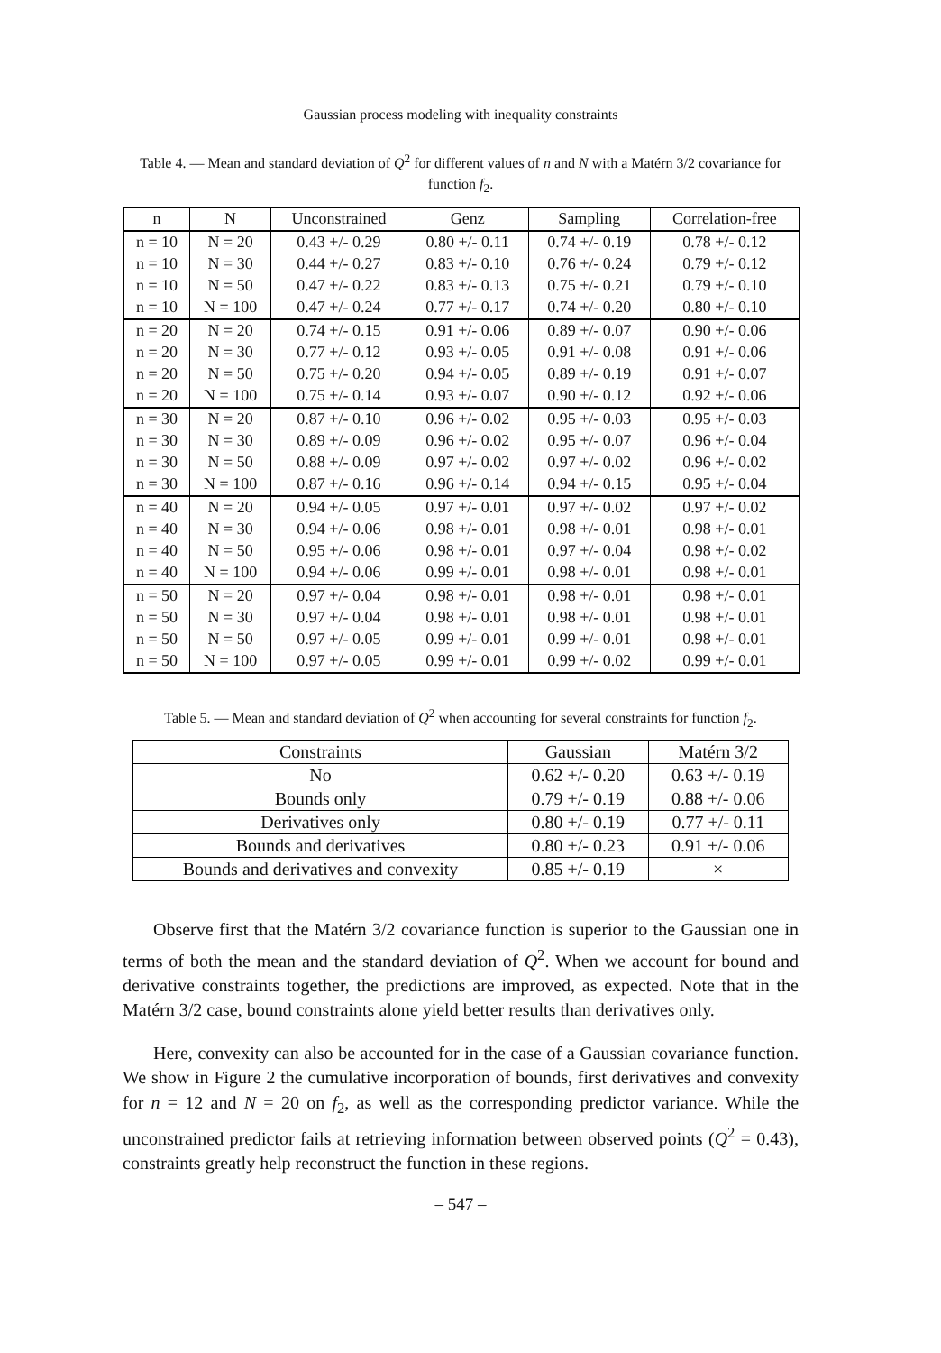Gaussian process modeling with inequality constraints
Table 4. — Mean and standard deviation of Q<sup>2</sup> for different values of n and N with a Matérn 3/2 covariance for function f<sub>2</sub>.
| n | N | Unconstrained | Genz | Sampling | Correlation-free |
| --- | --- | --- | --- | --- | --- |
| n = 10 | N = 20 | 0.43 +/- 0.29 | 0.80 +/- 0.11 | 0.74 +/- 0.19 | 0.78 +/- 0.12 |
| n = 10 | N = 30 | 0.44 +/- 0.27 | 0.83 +/- 0.10 | 0.76 +/- 0.24 | 0.79 +/- 0.12 |
| n = 10 | N = 50 | 0.47 +/- 0.22 | 0.83 +/- 0.13 | 0.75 +/- 0.21 | 0.79 +/- 0.10 |
| n = 10 | N = 100 | 0.47 +/- 0.24 | 0.77 +/- 0.17 | 0.74 +/- 0.20 | 0.80 +/- 0.10 |
| n = 20 | N = 20 | 0.74 +/- 0.15 | 0.91 +/- 0.06 | 0.89 +/- 0.07 | 0.90 +/- 0.06 |
| n = 20 | N = 30 | 0.77 +/- 0.12 | 0.93 +/- 0.05 | 0.91 +/- 0.08 | 0.91 +/- 0.06 |
| n = 20 | N = 50 | 0.75 +/- 0.20 | 0.94 +/- 0.05 | 0.89 +/- 0.19 | 0.91 +/- 0.07 |
| n = 20 | N = 100 | 0.75 +/- 0.14 | 0.93 +/- 0.07 | 0.90 +/- 0.12 | 0.92 +/- 0.06 |
| n = 30 | N = 20 | 0.87 +/- 0.10 | 0.96 +/- 0.02 | 0.95 +/- 0.03 | 0.95 +/- 0.03 |
| n = 30 | N = 30 | 0.89 +/- 0.09 | 0.96 +/- 0.02 | 0.95 +/- 0.07 | 0.96 +/- 0.04 |
| n = 30 | N = 50 | 0.88 +/- 0.09 | 0.97 +/- 0.02 | 0.97 +/- 0.02 | 0.96 +/- 0.02 |
| n = 30 | N = 100 | 0.87 +/- 0.16 | 0.96 +/- 0.14 | 0.94 +/- 0.15 | 0.95 +/- 0.04 |
| n = 40 | N = 20 | 0.94 +/- 0.05 | 0.97 +/- 0.01 | 0.97 +/- 0.02 | 0.97 +/- 0.02 |
| n = 40 | N = 30 | 0.94 +/- 0.06 | 0.98 +/- 0.01 | 0.98 +/- 0.01 | 0.98 +/- 0.01 |
| n = 40 | N = 50 | 0.95 +/- 0.06 | 0.98 +/- 0.01 | 0.97 +/- 0.04 | 0.98 +/- 0.02 |
| n = 40 | N = 100 | 0.94 +/- 0.06 | 0.99 +/- 0.01 | 0.98 +/- 0.01 | 0.98 +/- 0.01 |
| n = 50 | N = 20 | 0.97 +/- 0.04 | 0.98 +/- 0.01 | 0.98 +/- 0.01 | 0.98 +/- 0.01 |
| n = 50 | N = 30 | 0.97 +/- 0.04 | 0.98 +/- 0.01 | 0.98 +/- 0.01 | 0.98 +/- 0.01 |
| n = 50 | N = 50 | 0.97 +/- 0.05 | 0.99 +/- 0.01 | 0.99 +/- 0.01 | 0.98 +/- 0.01 |
| n = 50 | N = 100 | 0.97 +/- 0.05 | 0.99 +/- 0.01 | 0.99 +/- 0.02 | 0.99 +/- 0.01 |
Table 5. — Mean and standard deviation of Q<sup>2</sup> when accounting for several constraints for function f<sub>2</sub>.
| Constraints | Gaussian | Matérn 3/2 |
| --- | --- | --- |
| No | 0.62 +/- 0.20 | 0.63 +/- 0.19 |
| Bounds only | 0.79 +/- 0.19 | 0.88 +/- 0.06 |
| Derivatives only | 0.80 +/- 0.19 | 0.77 +/- 0.11 |
| Bounds and derivatives | 0.80 +/- 0.23 | 0.91 +/- 0.06 |
| Bounds and derivatives and convexity | 0.85 +/- 0.19 | × |
Observe first that the Matérn 3/2 covariance function is superior to the Gaussian one in terms of both the mean and the standard deviation of Q<sup>2</sup>. When we account for bound and derivative constraints together, the predictions are improved, as expected. Note that in the Matérn 3/2 case, bound constraints alone yield better results than derivatives only.
Here, convexity can also be accounted for in the case of a Gaussian covariance function. We show in Figure 2 the cumulative incorporation of bounds, first derivatives and convexity for n = 12 and N = 20 on f<sub>2</sub>, as well as the corresponding predictor variance. While the unconstrained predictor fails at retrieving information between observed points (Q<sup>2</sup> = 0.43), constraints greatly help reconstruct the function in these regions.
– 547 –